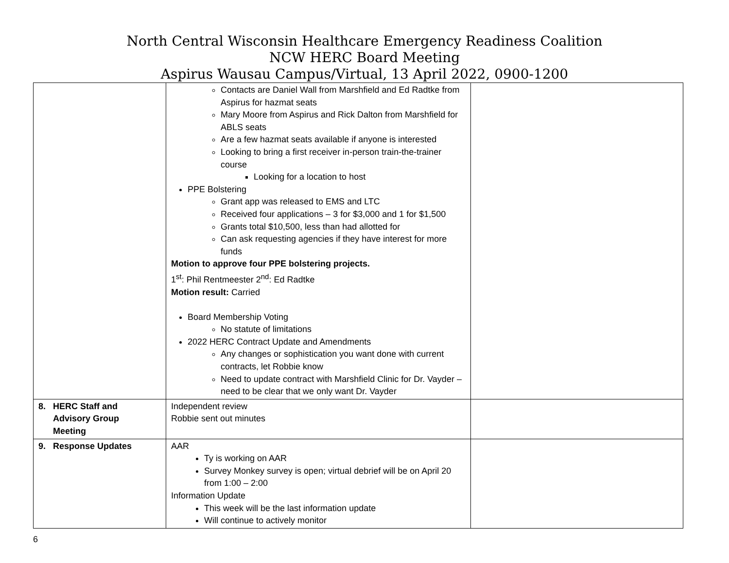North Central Wisconsin Healthcare Emergency Readiness Coalition
NCW HERC Board Meeting
Aspirus Wausau Campus/Virtual, 13 April 2022, 0900-1200
| | Contacts are Daniel Wall from Marshfield and Ed Radtke from Aspirus for hazmat seats Mary Moore from Aspirus and Rick Dalton from Marshfield for ABLS seats Are a few hazmat seats available if anyone is interested Looking to bring a first receiver in-person train-the-trainer course Looking for a location to host PPE Bolstering Grant app was released to EMS and LTC Received four applications – 3 for $3,000 and 1 for $1,500 Grants total $10,500, less than had allotted for Can ask requesting agencies if they have interest for more funds Motion to approve four PPE bolstering projects. 1<sup>st</sup>: Phil Rentmeester 2<sup>nd</sup>: Ed Radtke Motion result: Carried Board Membership Voting No statute of limitations 2022 HERC Contract Update and Amendments Any changes or sophistication you want done with current contracts, let Robbie know Need to update contract with Marshfield Clinic for Dr. Vayder – need to be clear that we only want Dr. Vayder | |
| 8. HERC Staff and Advisory Group Meeting | Independent review Robbie sent out minutes | |
| 9. Response Updates | AAR Ty is working on AAR Survey Monkey survey is open; virtual debrief will be on April 20 from 1:00 – 2:00 Information Update This week will be the last information update Will continue to actively monitor | |
6